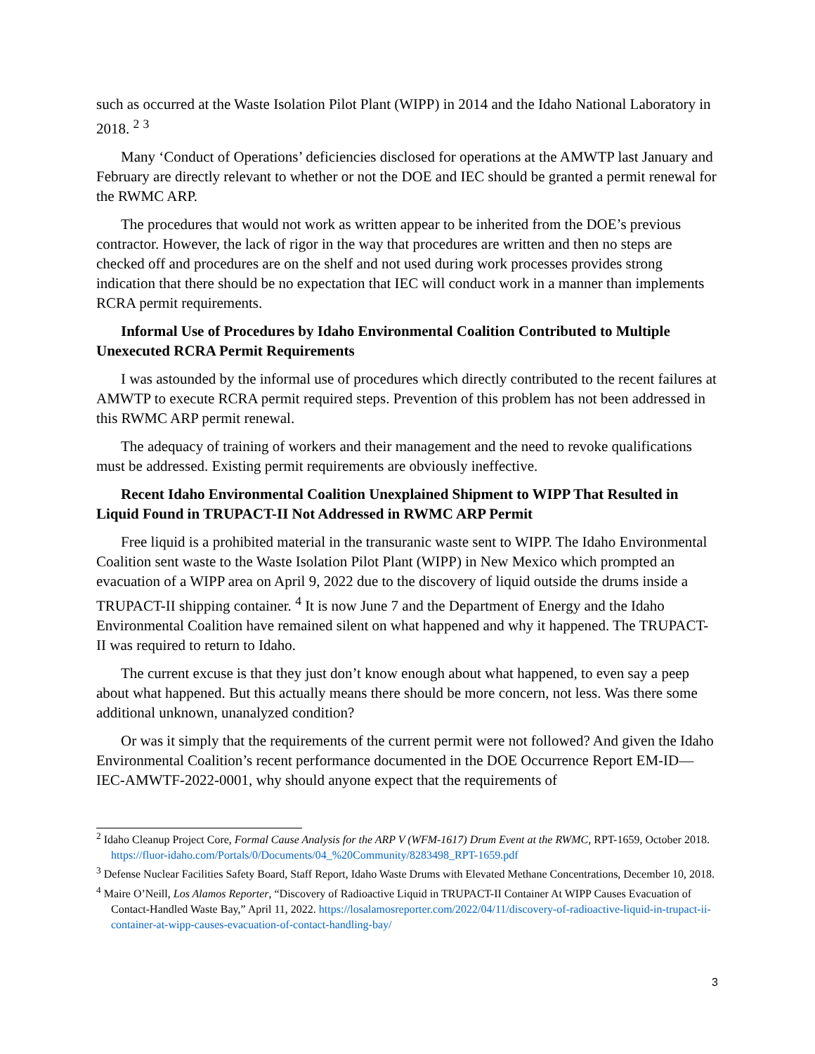such as occurred at the Waste Isolation Pilot Plant (WIPP) in 2014 and the Idaho National Laboratory in 2018. <sup>2</sup> <sup>3</sup>
Many ‘Conduct of Operations’ deficiencies disclosed for operations at the AMWTP last January and February are directly relevant to whether or not the DOE and IEC should be granted a permit renewal for the RWMC ARP.
The procedures that would not work as written appear to be inherited from the DOE’s previous contractor. However, the lack of rigor in the way that procedures are written and then no steps are checked off and procedures are on the shelf and not used during work processes provides strong indication that there should be no expectation that IEC will conduct work in a manner than implements RCRA permit requirements.
Informal Use of Procedures by Idaho Environmental Coalition Contributed to Multiple Unexecuted RCRA Permit Requirements
I was astounded by the informal use of procedures which directly contributed to the recent failures at AMWTP to execute RCRA permit required steps. Prevention of this problem has not been addressed in this RWMC ARP permit renewal.
The adequacy of training of workers and their management and the need to revoke qualifications must be addressed. Existing permit requirements are obviously ineffective.
Recent Idaho Environmental Coalition Unexplained Shipment to WIPP That Resulted in Liquid Found in TRUPACT-II Not Addressed in RWMC ARP Permit
Free liquid is a prohibited material in the transuranic waste sent to WIPP. The Idaho Environmental Coalition sent waste to the Waste Isolation Pilot Plant (WIPP) in New Mexico which prompted an evacuation of a WIPP area on April 9, 2022 due to the discovery of liquid outside the drums inside a TRUPACT-II shipping container. <sup>4</sup> It is now June 7 and the Department of Energy and the Idaho Environmental Coalition have remained silent on what happened and why it happened. The TRUPACT-II was required to return to Idaho.
The current excuse is that they just don’t know enough about what happened, to even say a peep about what happened. But this actually means there should be more concern, not less. Was there some additional unknown, unanalyzed condition?
Or was it simply that the requirements of the current permit were not followed? And given the Idaho Environmental Coalition’s recent performance documented in the DOE Occurrence Report EM-ID—IEC-AMWTF-2022-0001, why should anyone expect that the requirements of
<sup>2</sup> Idaho Cleanup Project Core, Formal Cause Analysis for the ARP V (WFM-1617) Drum Event at the RWMC, RPT-1659, October 2018. https://fluor-idaho.com/Portals/0/Documents/04_%20Community/8283498_RPT-1659.pdf
<sup>3</sup> Defense Nuclear Facilities Safety Board, Staff Report, Idaho Waste Drums with Elevated Methane Concentrations, December 10, 2018.
<sup>4</sup> Maire O’Neill, Los Alamos Reporter, “Discovery of Radioactive Liquid in TRUPACT-II Container At WIPP Causes Evacuation of Contact-Handled Waste Bay,” April 11, 2022. https://losalamosreporter.com/2022/04/11/discovery-of-radioactive-liquid-in-trupact-ii-container-at-wipp-causes-evacuation-of-contact-handling-bay/
3